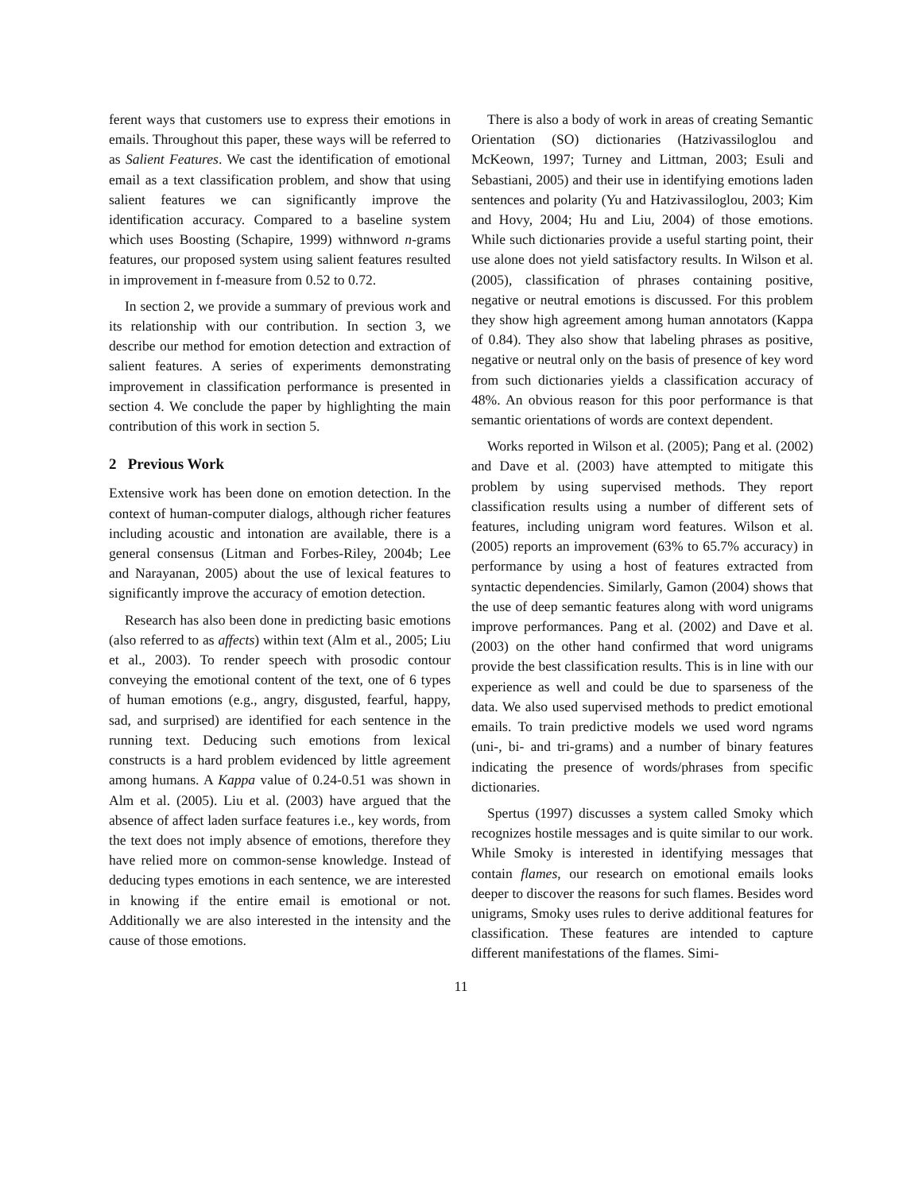ferent ways that customers use to express their emotions in emails. Throughout this paper, these ways will be referred to as Salient Features. We cast the identification of emotional email as a text classification problem, and show that using salient features we can significantly improve the identification accuracy. Compared to a baseline system which uses Boosting (Schapire, 1999) withnword n-grams features, our proposed system using salient features resulted in improvement in f-measure from 0.52 to 0.72.
In section 2, we provide a summary of previous work and its relationship with our contribution. In section 3, we describe our method for emotion detection and extraction of salient features. A series of experiments demonstrating improvement in classification performance is presented in section 4. We conclude the paper by highlighting the main contribution of this work in section 5.
2 Previous Work
Extensive work has been done on emotion detection. In the context of human-computer dialogs, although richer features including acoustic and intonation are available, there is a general consensus (Litman and Forbes-Riley, 2004b; Lee and Narayanan, 2005) about the use of lexical features to significantly improve the accuracy of emotion detection.
Research has also been done in predicting basic emotions (also referred to as affects) within text (Alm et al., 2005; Liu et al., 2003). To render speech with prosodic contour conveying the emotional content of the text, one of 6 types of human emotions (e.g., angry, disgusted, fearful, happy, sad, and surprised) are identified for each sentence in the running text. Deducing such emotions from lexical constructs is a hard problem evidenced by little agreement among humans. A Kappa value of 0.24-0.51 was shown in Alm et al. (2005). Liu et al. (2003) have argued that the absence of affect laden surface features i.e., key words, from the text does not imply absence of emotions, therefore they have relied more on common-sense knowledge. Instead of deducing types emotions in each sentence, we are interested in knowing if the entire email is emotional or not. Additionally we are also interested in the intensity and the cause of those emotions.
There is also a body of work in areas of creating Semantic Orientation (SO) dictionaries (Hatzivassiloglou and McKeown, 1997; Turney and Littman, 2003; Esuli and Sebastiani, 2005) and their use in identifying emotions laden sentences and polarity (Yu and Hatzivassiloglou, 2003; Kim and Hovy, 2004; Hu and Liu, 2004) of those emotions. While such dictionaries provide a useful starting point, their use alone does not yield satisfactory results. In Wilson et al. (2005), classification of phrases containing positive, negative or neutral emotions is discussed. For this problem they show high agreement among human annotators (Kappa of 0.84). They also show that labeling phrases as positive, negative or neutral only on the basis of presence of key word from such dictionaries yields a classification accuracy of 48%. An obvious reason for this poor performance is that semantic orientations of words are context dependent.
Works reported in Wilson et al. (2005); Pang et al. (2002) and Dave et al. (2003) have attempted to mitigate this problem by using supervised methods. They report classification results using a number of different sets of features, including unigram word features. Wilson et al. (2005) reports an improvement (63% to 65.7% accuracy) in performance by using a host of features extracted from syntactic dependencies. Similarly, Gamon (2004) shows that the use of deep semantic features along with word unigrams improve performances. Pang et al. (2002) and Dave et al. (2003) on the other hand confirmed that word unigrams provide the best classification results. This is in line with our experience as well and could be due to sparseness of the data. We also used supervised methods to predict emotional emails. To train predictive models we used word ngrams (uni-, bi- and tri-grams) and a number of binary features indicating the presence of words/phrases from specific dictionaries.
Spertus (1997) discusses a system called Smoky which recognizes hostile messages and is quite similar to our work. While Smoky is interested in identifying messages that contain flames, our research on emotional emails looks deeper to discover the reasons for such flames. Besides word unigrams, Smoky uses rules to derive additional features for classification. These features are intended to capture different manifestations of the flames. Simi-
11